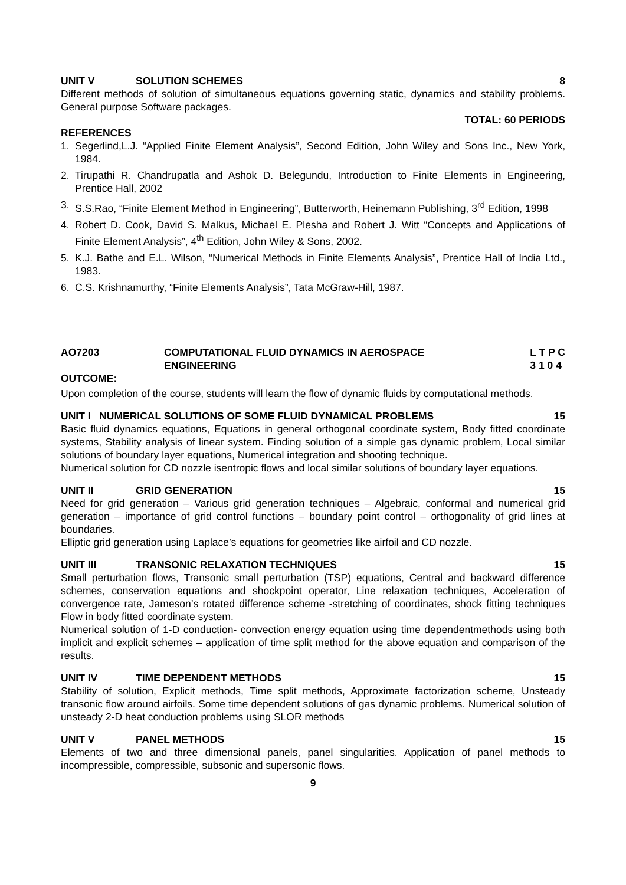UNIT V SOLUTION SCHEMES 8
Different methods of solution of simultaneous equations governing static, dynamics and stability problems. General purpose Software packages.
TOTAL: 60 PERIODS
REFERENCES
1. Segerlind,L.J. “Applied Finite Element Analysis”, Second Edition, John Wiley and Sons Inc., New York, 1984.
2. Tirupathi R. Chandrupatla and Ashok D. Belegundu, Introduction to Finite Elements in Engineering, Prentice Hall, 2002
3. S.S.Rao, “Finite Element Method in Engineering”, Butterworth, Heinemann Publishing, 3<sup>rd</sup> Edition, 1998
4. Robert D. Cook, David S. Malkus, Michael E. Plesha and Robert J. Witt “Concepts and Applications of Finite Element Analysis”, 4<sup>th</sup> Edition, John Wiley & Sons, 2002.
5. K.J. Bathe and E.L. Wilson, “Numerical Methods in Finite Elements Analysis”, Prentice Hall of India Ltd., 1983.
6. C.S. Krishnamurthy, “Finite Elements Analysis”, Tata McGraw-Hill, 1987.
AO7203 COMPUTATIONAL FLUID DYNAMICS IN AEROSPACE
ENGINEERING
L T P C
3 1 0 4
OUTCOME:
Upon completion of the course, students will learn the flow of dynamic fluids by computational methods.
UNIT I NUMERICAL SOLUTIONS OF SOME FLUID DYNAMICAL PROBLEMS 15
Basic fluid dynamics equations, Equations in general orthogonal coordinate system, Body fitted coordinate systems, Stability analysis of linear system. Finding solution of a simple gas dynamic problem, Local similar solutions of boundary layer equations, Numerical integration and shooting technique.
Numerical solution for CD nozzle isentropic flows and local similar solutions of boundary layer equations.
UNIT II GRID GENERATION 15
Need for grid generation – Various grid generation techniques – Algebraic, conformal and numerical grid generation – importance of grid control functions – boundary point control – orthogonality of grid lines at boundaries.
Elliptic grid generation using Laplace’s equations for geometries like airfoil and CD nozzle.
UNIT III TRANSONIC RELAXATION TECHNIQUES
15
Small perturbation flows, Transonic small perturbation (TSP) equations, Central and backward difference schemes, conservation equations and shockpoint operator, Line relaxation techniques, Acceleration of convergence rate, Jameson’s rotated difference scheme -stretching of coordinates, shock fitting techniques Flow in body fitted coordinate system.
Numerical solution of 1-D conduction- convection energy equation using time dependentmethods using both implicit and explicit schemes – application of time split method for the above equation and comparison of the results.
UNIT IV TIME DEPENDENT METHODS 15
Stability of solution, Explicit methods, Time split methods, Approximate factorization scheme, Unsteady transonic flow around airfoils. Some time dependent solutions of gas dynamic problems. Numerical solution of unsteady 2-D heat conduction problems using SLOR methods
UNIT V PANEL METHODS 15
Elements of two and three dimensional panels, panel singularities. Application of panel methods to incompressible, compressible, subsonic and supersonic flows.
9